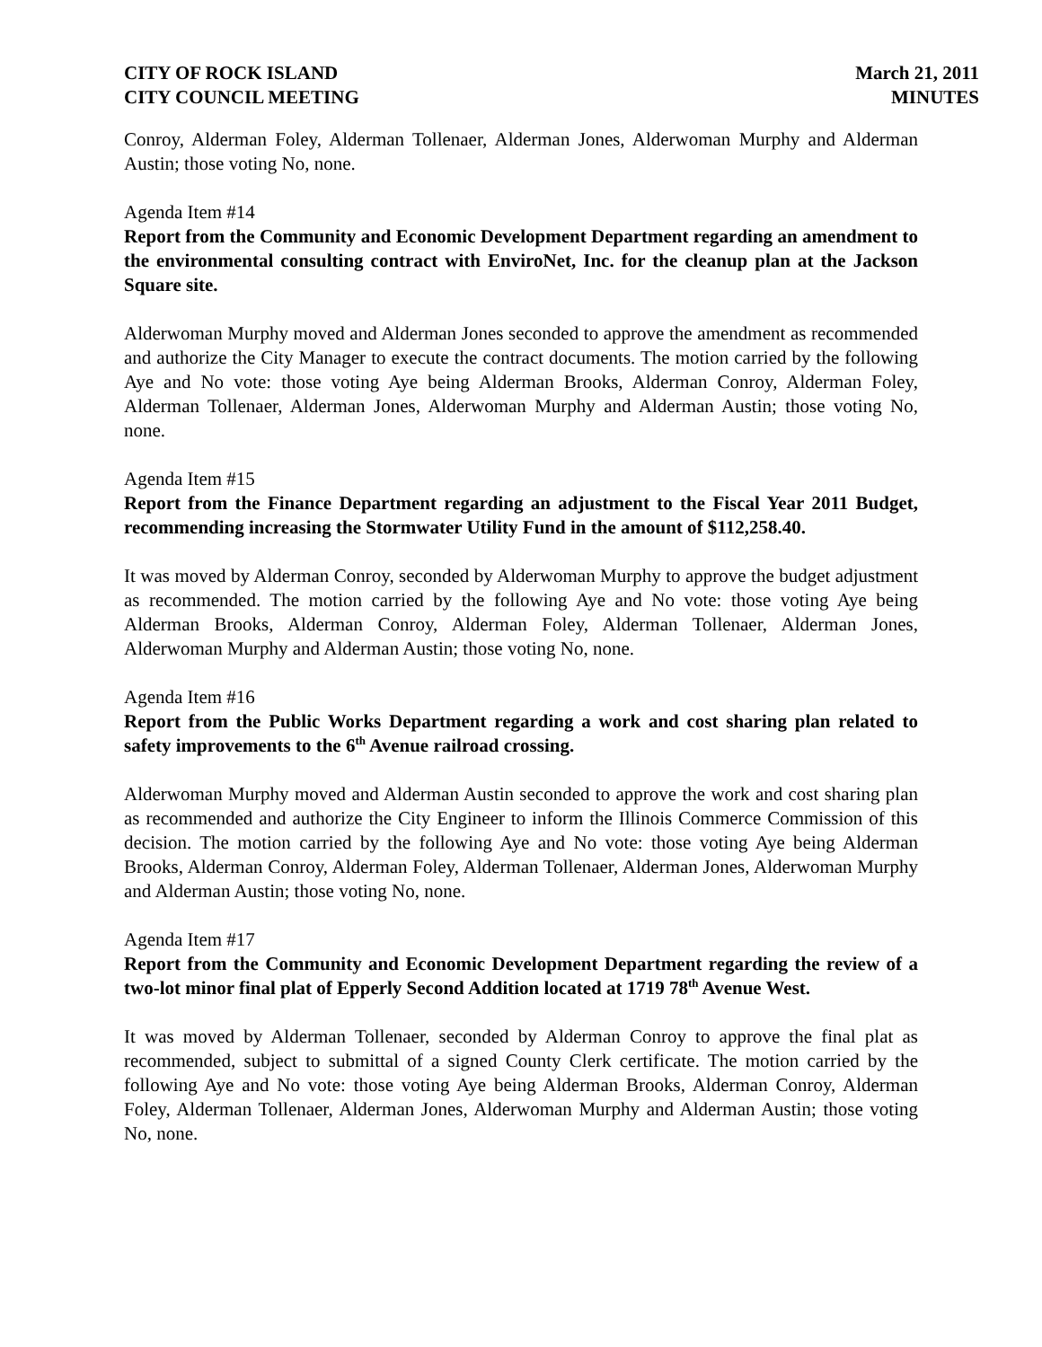CITY OF ROCK ISLAND
CITY COUNCIL MEETING
March 21, 2011
MINUTES
Conroy, Alderman Foley, Alderman Tollenaer, Alderman Jones, Alderwoman Murphy and Alderman Austin; those voting No, none.
Agenda Item #14
Report from the Community and Economic Development Department regarding an amendment to the environmental consulting contract with EnviroNet, Inc. for the cleanup plan at the Jackson Square site.
Alderwoman Murphy moved and Alderman Jones seconded to approve the amendment as recommended and authorize the City Manager to execute the contract documents. The motion carried by the following Aye and No vote: those voting Aye being Alderman Brooks, Alderman Conroy, Alderman Foley, Alderman Tollenaer, Alderman Jones, Alderwoman Murphy and Alderman Austin; those voting No, none.
Agenda Item #15
Report from the Finance Department regarding an adjustment to the Fiscal Year 2011 Budget, recommending increasing the Stormwater Utility Fund in the amount of $112,258.40.
It was moved by Alderman Conroy, seconded by Alderwoman Murphy to approve the budget adjustment as recommended. The motion carried by the following Aye and No vote: those voting Aye being Alderman Brooks, Alderman Conroy, Alderman Foley, Alderman Tollenaer, Alderman Jones, Alderwoman Murphy and Alderman Austin; those voting No, none.
Agenda Item #16
Report from the Public Works Department regarding a work and cost sharing plan related to safety improvements to the 6<sup>th</sup> Avenue railroad crossing.
Alderwoman Murphy moved and Alderman Austin seconded to approve the work and cost sharing plan as recommended and authorize the City Engineer to inform the Illinois Commerce Commission of this decision. The motion carried by the following Aye and No vote: those voting Aye being Alderman Brooks, Alderman Conroy, Alderman Foley, Alderman Tollenaer, Alderman Jones, Alderwoman Murphy and Alderman Austin; those voting No, none.
Agenda Item #17
Report from the Community and Economic Development Department regarding the review of a two-lot minor final plat of Epperly Second Addition located at 1719 78<sup>th</sup> Avenue West.
It was moved by Alderman Tollenaer, seconded by Alderman Conroy to approve the final plat as recommended, subject to submittal of a signed County Clerk certificate. The motion carried by the following Aye and No vote: those voting Aye being Alderman Brooks, Alderman Conroy, Alderman Foley, Alderman Tollenaer, Alderman Jones, Alderwoman Murphy and Alderman Austin; those voting No, none.